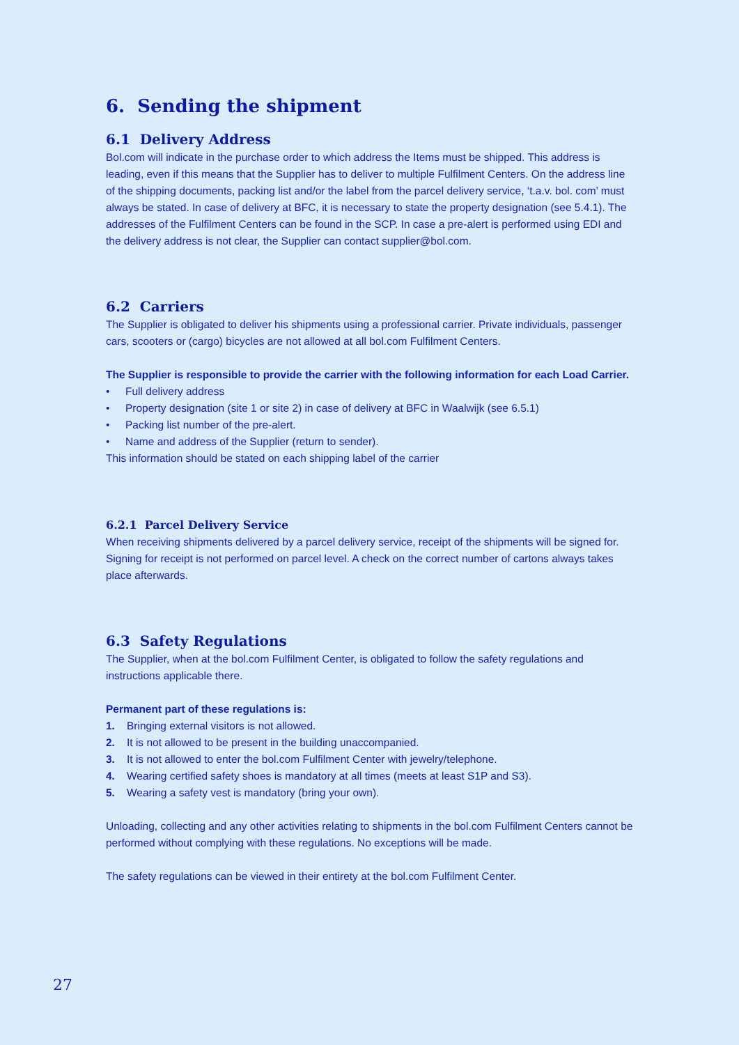6. Sending the shipment
6.1 Delivery Address
Bol.com will indicate in the purchase order to which address the Items must be shipped. This address is leading, even if this means that the Supplier has to deliver to multiple Fulfilment Centers. On the address line of the shipping documents, packing list and/or the label from the parcel delivery service, ‘t.a.v. bol. com’ must always be stated. In case of delivery at BFC, it is necessary to state the property designation (see 5.4.1). The addresses of the Fulfilment Centers can be found in the SCP. In case a pre-alert is performed using EDI and the delivery address is not clear, the Supplier can contact supplier@bol.com.
6.2 Carriers
The Supplier is obligated to deliver his shipments using a professional carrier. Private individuals, passenger cars, scooters or (cargo) bicycles are not allowed at all bol.com Fulfilment Centers.
The Supplier is responsible to provide the carrier with the following information for each Load Carrier.
• Full delivery address
• Property designation (site 1 or site 2) in case of delivery at BFC in Waalwijk (see 6.5.1)
• Packing list number of the pre-alert.
• Name and address of the Supplier (return to sender).
This information should be stated on each shipping label of the carrier
6.2.1 Parcel Delivery Service
When receiving shipments delivered by a parcel delivery service, receipt of the shipments will be signed for. Signing for receipt is not performed on parcel level. A check on the correct number of cartons always takes place afterwards.
6.3 Safety Regulations
The Supplier, when at the bol.com Fulfilment Center, is obligated to follow the safety regulations and instructions applicable there.
Permanent part of these regulations is:
1. Bringing external visitors is not allowed.
2. It is not allowed to be present in the building unaccompanied.
3. It is not allowed to enter the bol.com Fulfilment Center with jewelry/telephone.
4. Wearing certified safety shoes is mandatory at all times (meets at least S1P and S3).
5. Wearing a safety vest is mandatory (bring your own).
Unloading, collecting and any other activities relating to shipments in the bol.com Fulfilment Centers cannot be performed without complying with these regulations. No exceptions will be made.
The safety regulations can be viewed in their entirety at the bol.com Fulfilment Center.
27